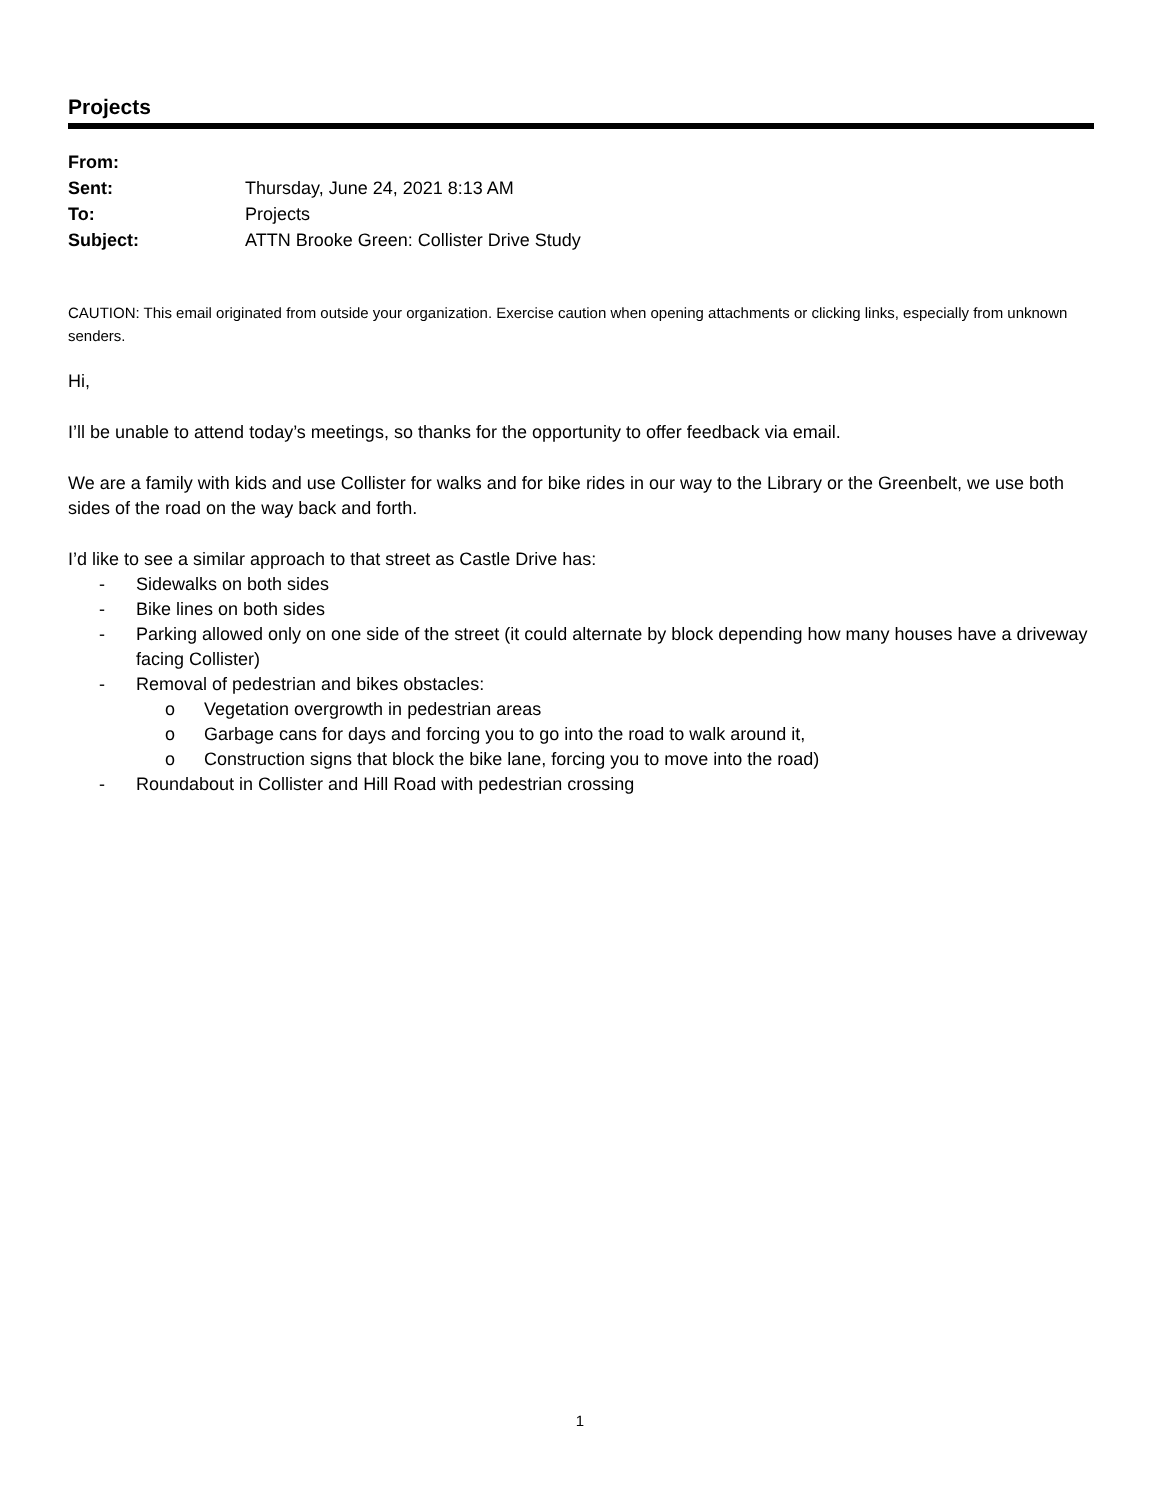Projects
| From: | |
| Sent: | Thursday, June 24, 2021 8:13 AM |
| To: | Projects |
| Subject: | ATTN Brooke Green: Collister Drive Study |
CAUTION: This email originated from outside your organization. Exercise caution when opening attachments or clicking links, especially from unknown senders.
Hi,
I’ll be unable to attend today’s meetings, so thanks for the opportunity to offer feedback via email.
We are a family with kids and use Collister for walks and for bike rides in our way to the Library or the Greenbelt, we use both sides of the road on the way back and forth.
I’d like to see a similar approach to that street as Castle Drive has:
- Sidewalks on both sides
- Bike lines on both sides
- Parking allowed only on one side of the street (it could alternate by block depending how many houses have a driveway facing Collister)
- Removal of pedestrian and bikes obstacles:
o Vegetation overgrowth in pedestrian areas
o Garbage cans for days and forcing you to go into the road to walk around it,
o Construction signs that block the bike lane, forcing you to move into the road)
- Roundabout in Collister and Hill Road with pedestrian crossing
1